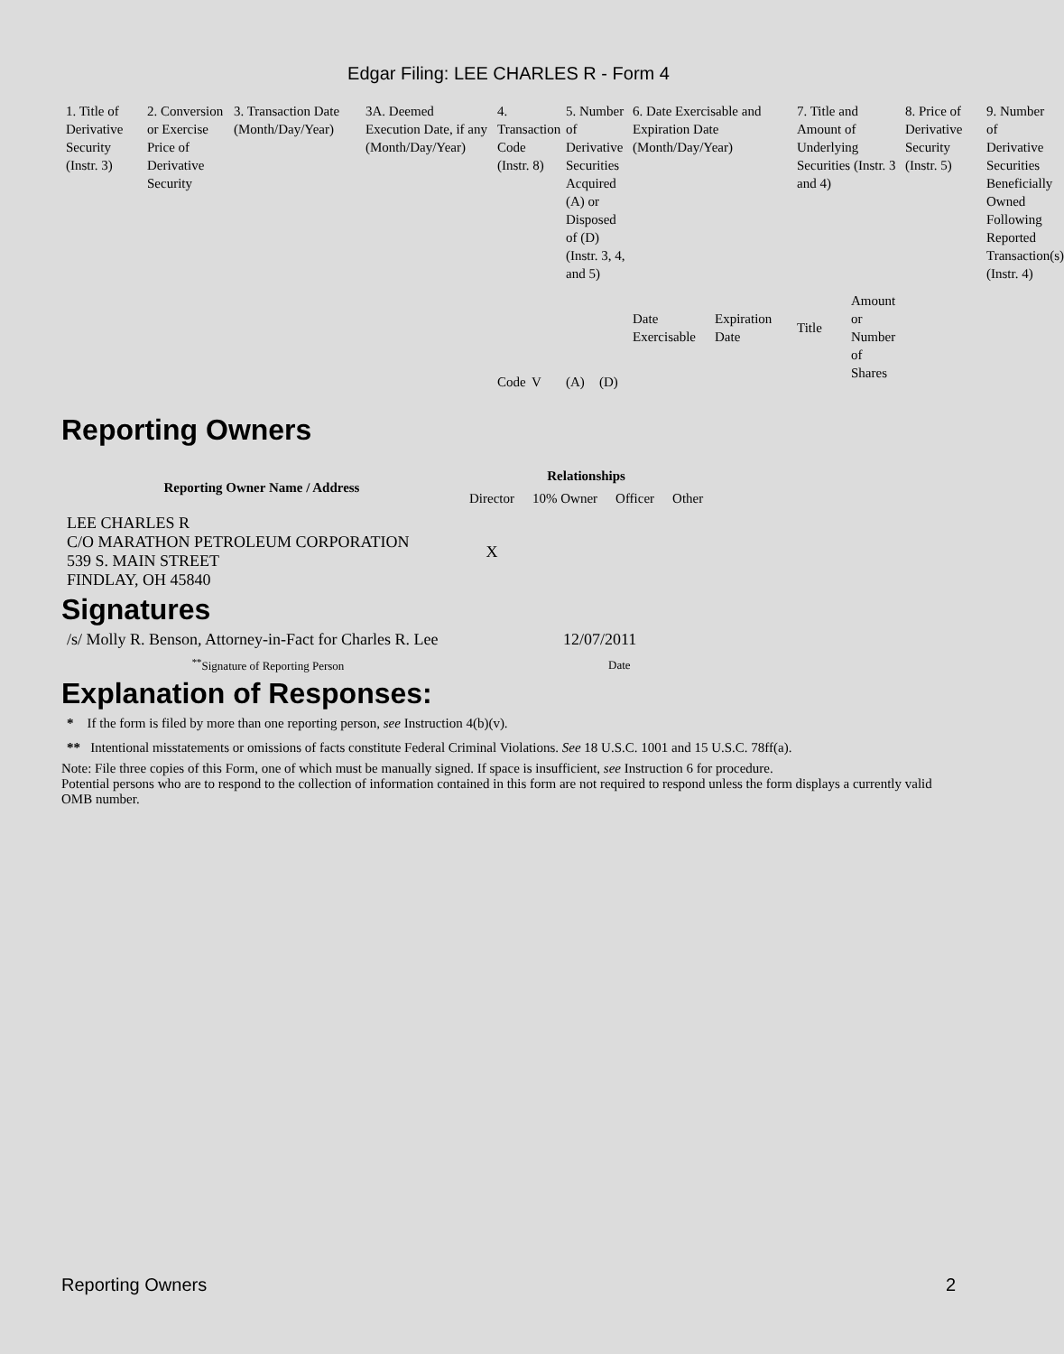Edgar Filing: LEE CHARLES R - Form 4
| 1. Title of Derivative Security (Instr. 3) | 2. Conversion or Exercise Price of Derivative Security | 3. Transaction Date (Month/Day/Year) | 3A. Deemed Execution Date, if any (Month/Day/Year) | 4. Transaction Code (Instr. 8) | | 5. Number of Derivative Securities Acquired (A) or Disposed of (D) (Instr. 3, 4, and 5) | | 6. Date Exercisable and Expiration Date (Month/Day/Year) | | 7. Title and Amount of Underlying Securities (Instr. 3 and 4) | | 8. Price of Derivative Security (Instr. 5) | 9. Number of Derivative Securities Beneficially Owned Following Reported Transaction(s) (Instr. 4) |
| | | | | Code | V | (A) | (D) | Date Exercisable | Expiration Date | Title | Amount or Number of Shares | | |
Reporting Owners
| Reporting Owner Name / Address | Relationships | | | |
| --- | --- | --- | --- | --- |
| | Director | 10% Owner | Officer | Other |
| LEE CHARLES R C/O MARATHON PETROLEUM CORPORATION 539 S. MAIN STREET FINDLAY, OH 45840 | X | | | |
Signatures
| /s/ Molly R. Benson, Attorney-in-Fact for Charles R. Lee | 12/07/2011 |
| <sup>**</sup> Signature of Reporting Person | Date |
Explanation of Responses:
* If the form is filed by more than one reporting person, see Instruction 4(b)(v).
** Intentional misstatements or omissions of facts constitute Federal Criminal Violations. See 18 U.S.C. 1001 and 15 U.S.C. 78ff(a).
Note: File three copies of this Form, one of which must be manually signed. If space is insufficient, see Instruction 6 for procedure.
Potential persons who are to respond to the collection of information contained in this form are not required to respond unless the form displays a currently valid OMB number.
Reporting Owners 2